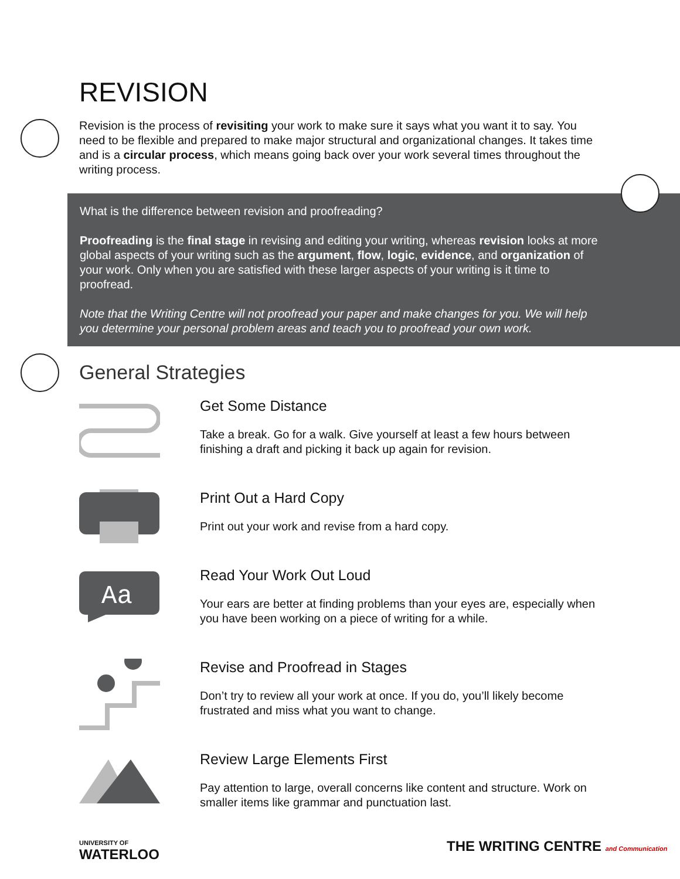REVISION
Revision is the process of revisiting your work to make sure it says what you want it to say. You need to be flexible and prepared to make major structural and organizational changes. It takes time and is a circular process, which means going back over your work several times throughout the writing process.
What is the difference between revision and proofreading?
Proofreading is the final stage in revising and editing your writing, whereas revision looks at more global aspects of your writing such as the argument, flow, logic, evidence, and organization of your work. Only when you are satisfied with these larger aspects of your writing is it time to proofread.
Note that the Writing Centre will not proofread your paper and make changes for you. We will help you determine your personal problem areas and teach you to proofread your own work.
General Strategies
Get Some Distance
Take a break. Go for a walk. Give yourself at least a few hours between finishing a draft and picking it back up again for revision.
Print Out a Hard Copy
Print out your work and revise from a hard copy.
Aa
Read Your Work Out Loud
Your ears are better at finding problems than your eyes are, especially when you have been working on a piece of writing for a while.
Revise and Proofread in Stages
Don’t try to review all your work at once. If you do, you’ll likely become frustrated and miss what you want to change.
Review Large Elements First
Pay attention to large, overall concerns like content and structure. Work on smaller items like grammar and punctuation last.
UNIVERSITY OF
WATERLOO
THE WRITING CENTRE and Communication